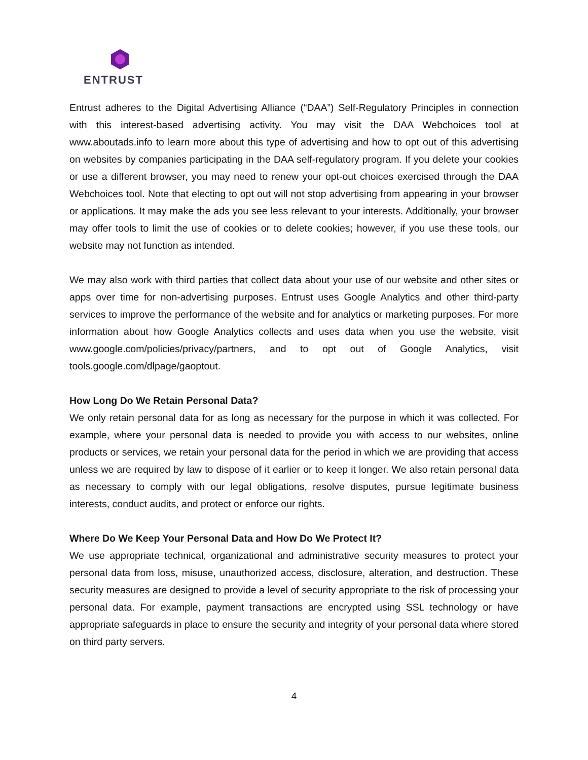ENTRUST
Entrust adheres to the Digital Advertising Alliance (“DAA”) Self-Regulatory Principles in connection with this interest-based advertising activity. You may visit the DAA Webchoices tool at www.aboutads.info to learn more about this type of advertising and how to opt out of this advertising on websites by companies participating in the DAA self-regulatory program. If you delete your cookies or use a different browser, you may need to renew your opt-out choices exercised through the DAA Webchoices tool. Note that electing to opt out will not stop advertising from appearing in your browser or applications. It may make the ads you see less relevant to your interests. Additionally, your browser may offer tools to limit the use of cookies or to delete cookies; however, if you use these tools, our website may not function as intended.
We may also work with third parties that collect data about your use of our website and other sites or apps over time for non-advertising purposes. Entrust uses Google Analytics and other third-party services to improve the performance of the website and for analytics or marketing purposes. For more information about how Google Analytics collects and uses data when you use the website, visit www.google.com/policies/privacy/partners, and to opt out of Google Analytics, visit tools.google.com/dlpage/gaoptout.
How Long Do We Retain Personal Data?
We only retain personal data for as long as necessary for the purpose in which it was collected. For example, where your personal data is needed to provide you with access to our websites, online products or services, we retain your personal data for the period in which we are providing that access unless we are required by law to dispose of it earlier or to keep it longer. We also retain personal data as necessary to comply with our legal obligations, resolve disputes, pursue legitimate business interests, conduct audits, and protect or enforce our rights.
Where Do We Keep Your Personal Data and How Do We Protect It?
We use appropriate technical, organizational and administrative security measures to protect your personal data from loss, misuse, unauthorized access, disclosure, alteration, and destruction. These security measures are designed to provide a level of security appropriate to the risk of processing your personal data. For example, payment transactions are encrypted using SSL technology or have appropriate safeguards in place to ensure the security and integrity of your personal data where stored on third party servers.
4